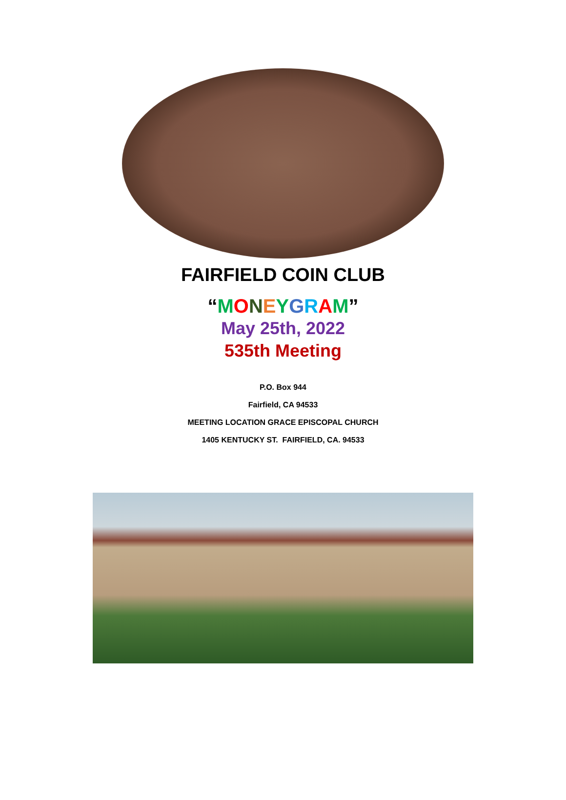FAIRFIELD COIN CLUB
“MONEYGRAM”
May 25th, 2022
535th Meeting
P.O. Box 944
Fairfield, CA 94533
MEETING LOCATION GRACE EPISCOPAL CHURCH
1405 KENTUCKY ST. FAIRFIELD, CA. 94533